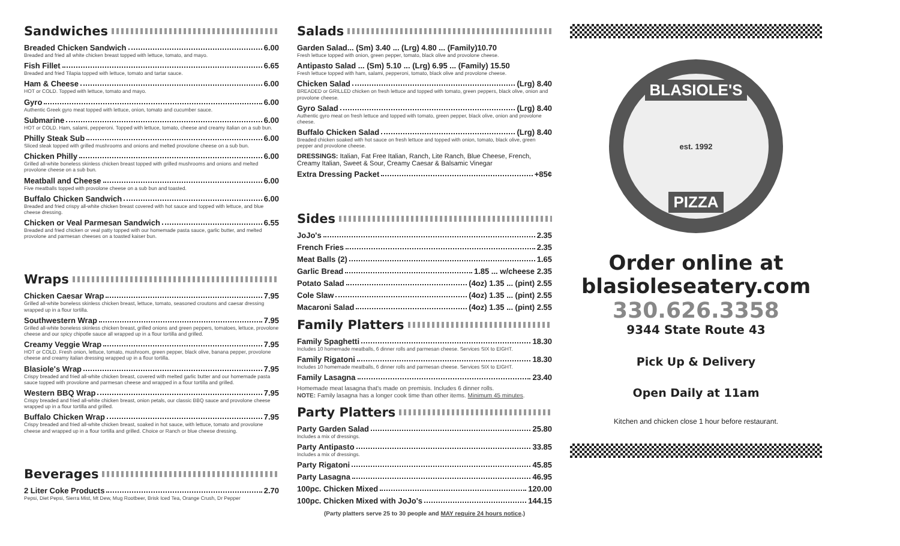Sandwiches
Breaded Chicken Sandwich 6.00
Breaded and fried all white chicken breast topped with lettuce, tomato, and mayo.
Fish Fillet 6.65
Breaded and fried Tilapia topped with lettuce, tomato and tartar sauce.
Ham & Cheese 6.00
HOT or COLD. Topped with lettuce, tomato and mayo.
Gyro 6.00
Authentic Greek gyro meat topped with lettuce, onion, tomato and cucumber sauce.
Submarine 6.00
HOT or COLD. Ham, salami, pepperoni. Topped with lettuce, tomato, cheese and creamy italian on a sub bun.
Philly Steak Sub 6.00
Sliced steak topped with grilled mushrooms and onions and melted provolone cheese on a sub bun.
Chicken Philly 6.00
Grilled all-white boneless skinless chicken breast topped with grilled mushrooms and onions and melted provolone cheese on a sub bun.
Meatball and Cheese 6.00
Five meatballs topped with provolone cheese on a sub bun and toasted.
Buffalo Chicken Sandwich 6.00
Breaded and fried crispy all-white chicken breast covered with hot sauce and topped with lettuce, and blue cheese dressing.
Chicken or Veal Parmesan Sandwich 6.55
Breaded and fried chicken or veal patty topped with our homemade pasta sauce, garlic butter, and melted provolone and parmesan cheeses on a toasted kaiser bun.
Wraps
Chicken Caesar Wrap 7.95
Grilled all-white boneless skinless chicken breast, lettuce, tomato, seasoned croutons and caesar dressing wrapped up in a flour tortilla.
Southwestern Wrap 7.95
Grilled all-white boneless skinless chicken breast, grilled onions and green peppers, tomatoes, lettuce, provolone cheese and our spicy chipotle sauce all wrapped up in a flour tortilla and grilled.
Creamy Veggie Wrap 7.95
HOT or COLD. Fresh onion, lettuce, tomato, mushroom, green pepper, black olive, banana pepper, provolone cheese and creamy italian dressing wrapped up in a flour tortilla.
Blasiole's Wrap 7.95
Crispy breaded and fried all-white chicken breast, covered with melted garlic butter and our homemade pasta sauce topped with provolone and parmesan cheese and wrapped in a flour tortilla and grilled.
Western BBQ Wrap 7.95
Crispy breaded and fried all-white chicken breast, onion petals, our classic BBQ sauce and provolone cheese wrapped up in a flour tortilla and grilled.
Buffalo Chicken Wrap 7.95
Crispy breaded and fried all-white chicken breast, soaked in hot sauce, with lettuce, tomato and provolone cheese and wrapped up in a flour tortilla and grilled. Choice or Ranch or blue cheese dressing.
Beverages
2 Liter Coke Products 2.70
Pepsi, Diet Pepsi, Sierra Mist, Mt Dew, Mug Rootbeer, Brisk Iced Tea, Orange Crush, Dr Pepper
Salads
Garden Salad... (Sm) 3.40 ... (Lrg) 4.80 ... (Family)10.70
Fresh lettuce topped with onion, green pepper, tomato, black olive and provolone cheese.
Antipasto Salad ... (Sm) 5.10 ... (Lrg) 6.95 ... (Family) 15.50
Fresh lettuce topped with ham, salami, pepperoni, tomato, black olive and provolone cheese.
Chicken Salad (Lrg) 8.40
BREADED or GRILLED chicken on fresh lettuce and topped with tomato, green peppers, black olive, onion and provolone cheese.
Gyro Salad (Lrg) 8.40
Authentic gyro meat on fresh lettuce and topped with tomato, green pepper, black olive, onion and provolone cheese.
Buffalo Chicken Salad (Lrg) 8.40
Breaded chicken soaked with hot sauce on fresh lettuce and topped with onion, tomato, black olive, green pepper and provolone cheese.
DRESSINGS: Italian, Fat Free Italian, Ranch, Lite Ranch, Blue Cheese, French, Creamy Italian, Sweet & Sour, Creamy Caesar & Balsamic Vinegar
Extra Dressing Packet +85¢
Sides
JoJo's 2.35
French Fries 2.35
Meat Balls (2) 1.65
Garlic Bread 1.85 ... w/cheese 2.35
Potato Salad (4oz) 1.35 ... (pint) 2.55
Cole Slaw (4oz) 1.35 ... (pint) 2.55
Macaroni Salad (4oz) 1.35 ... (pint) 2.55
Family Platters
Family Spaghetti 18.30
Includes 10 homemade meatballs, 6 dinner rolls and parmesan cheese. Services SIX to EIGHT.
Family Rigatoni 18.30
Includes 10 homemade meatballs, 6 dinner rolls and parmesan cheese. Services SIX to EIGHT.
Family Lasagna 23.40
Homemade meat lasagna that's made on premisis. Includes 6 dinner rolls.
NOTE: Family lasagna has a longer cook time than other items. Minimum 45 minutes.
Party Platters
Party Garden Salad 25.80
Includes a mix of dressings.
Party Antipasto 33.85
Includes a mix of dressings.
Party Rigatoni 45.85
Party Lasagna 46.95
100pc. Chicken Mixed 120.00
100pc. Chicken Mixed with JoJo's 144.15
(Party platters serve 25 to 30 people and MAY require 24 hours notice.)
BLASIOLE'S
est. 1992
PIZZA
Order online at
blasioleseatery.com
330.626.3358
9344 State Route 43
Pick Up & Delivery
Open Daily at 11am
Kitchen and chicken close 1 hour before restaurant.